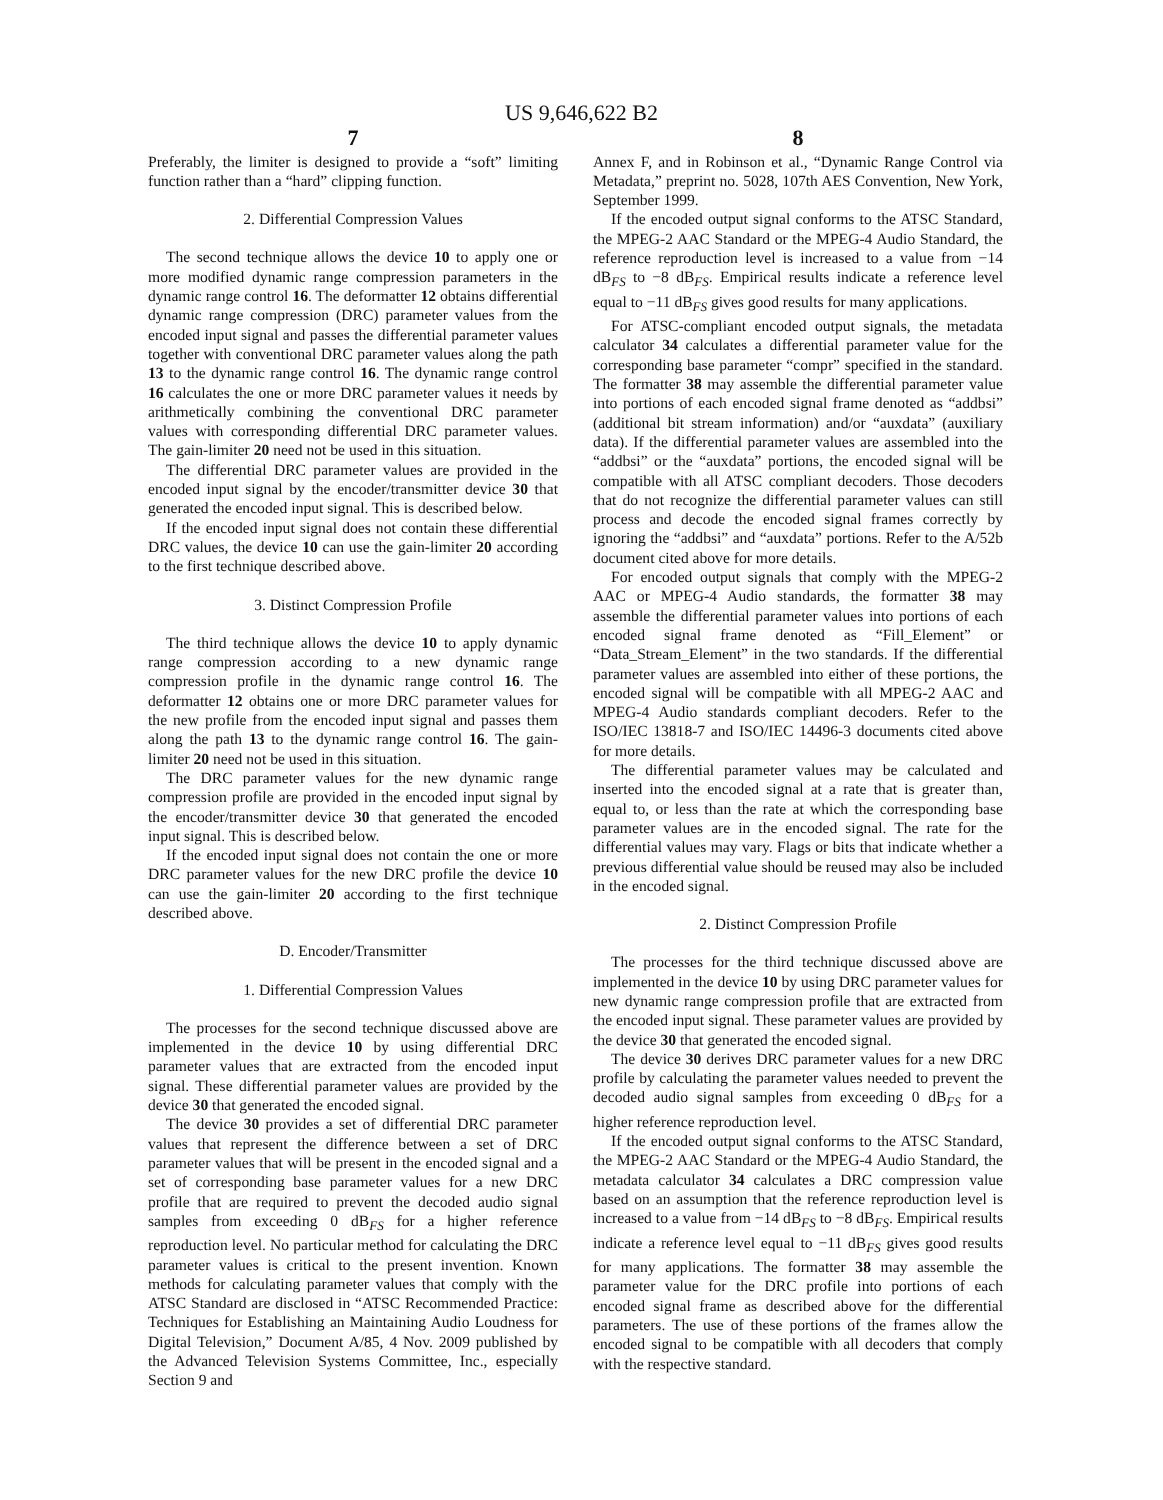US 9,646,622 B2
7
Preferably, the limiter is designed to provide a “soft” limiting function rather than a “hard” clipping function.
2. Differential Compression Values
The second technique allows the device 10 to apply one or more modified dynamic range compression parameters in the dynamic range control 16. The deformatter 12 obtains differential dynamic range compression (DRC) parameter values from the encoded input signal and passes the differential parameter values together with conventional DRC parameter values along the path 13 to the dynamic range control 16. The dynamic range control 16 calculates the one or more DRC parameter values it needs by arithmetically combining the conventional DRC parameter values with corresponding differential DRC parameter values. The gain-limiter 20 need not be used in this situation.
The differential DRC parameter values are provided in the encoded input signal by the encoder/transmitter device 30 that generated the encoded input signal. This is described below.
If the encoded input signal does not contain these differential DRC values, the device 10 can use the gain-limiter 20 according to the first technique described above.
3. Distinct Compression Profile
The third technique allows the device 10 to apply dynamic range compression according to a new dynamic range compression profile in the dynamic range control 16. The deformatter 12 obtains one or more DRC parameter values for the new profile from the encoded input signal and passes them along the path 13 to the dynamic range control 16. The gain-limiter 20 need not be used in this situation.
The DRC parameter values for the new dynamic range compression profile are provided in the encoded input signal by the encoder/transmitter device 30 that generated the encoded input signal. This is described below.
If the encoded input signal does not contain the one or more DRC parameter values for the new DRC profile the device 10 can use the gain-limiter 20 according to the first technique described above.
D. Encoder/Transmitter
1. Differential Compression Values
The processes for the second technique discussed above are implemented in the device 10 by using differential DRC parameter values that are extracted from the encoded input signal. These differential parameter values are provided by the device 30 that generated the encoded signal.
The device 30 provides a set of differential DRC parameter values that represent the difference between a set of DRC parameter values that will be present in the encoded signal and a set of corresponding base parameter values for a new DRC profile that are required to prevent the decoded audio signal samples from exceeding 0 dB<sub>FS</sub> for a higher reference reproduction level. No particular method for calculating the DRC parameter values is critical to the present invention. Known methods for calculating parameter values that comply with the ATSC Standard are disclosed in “ATSC Recommended Practice: Techniques for Establishing an Maintaining Audio Loudness for Digital Television,” Document A/85, 4 Nov. 2009 published by the Advanced Television Systems Committee, Inc., especially Section 9 and
8
Annex F, and in Robinson et al., “Dynamic Range Control via Metadata,” preprint no. 5028, 107th AES Convention, New York, September 1999.
If the encoded output signal conforms to the ATSC Standard, the MPEG-2 AAC Standard or the MPEG-4 Audio Standard, the reference reproduction level is increased to a value from −14 dB<sub>FS</sub> to −8 dB<sub>FS</sub>. Empirical results indicate a reference level equal to −11 dB<sub>FS</sub> gives good results for many applications.
For ATSC-compliant encoded output signals, the metadata calculator 34 calculates a differential parameter value for the corresponding base parameter “compr” specified in the standard. The formatter 38 may assemble the differential parameter value into portions of each encoded signal frame denoted as “addbsi” (additional bit stream information) and/or “auxdata” (auxiliary data). If the differential parameter values are assembled into the “addbsi” or the “auxdata” portions, the encoded signal will be compatible with all ATSC compliant decoders. Those decoders that do not recognize the differential parameter values can still process and decode the encoded signal frames correctly by ignoring the “addbsi” and “auxdata” portions. Refer to the A/52b document cited above for more details.
For encoded output signals that comply with the MPEG-2 AAC or MPEG-4 Audio standards, the formatter 38 may assemble the differential parameter values into portions of each encoded signal frame denoted as “Fill_Element” or “Data_Stream_Element” in the two standards. If the differential parameter values are assembled into either of these portions, the encoded signal will be compatible with all MPEG-2 AAC and MPEG-4 Audio standards compliant decoders. Refer to the ISO/IEC 13818-7 and ISO/IEC 14496-3 documents cited above for more details.
The differential parameter values may be calculated and inserted into the encoded signal at a rate that is greater than, equal to, or less than the rate at which the corresponding base parameter values are in the encoded signal. The rate for the differential values may vary. Flags or bits that indicate whether a previous differential value should be reused may also be included in the encoded signal.
2. Distinct Compression Profile
The processes for the third technique discussed above are implemented in the device 10 by using DRC parameter values for new dynamic range compression profile that are extracted from the encoded input signal. These parameter values are provided by the device 30 that generated the encoded signal.
The device 30 derives DRC parameter values for a new DRC profile by calculating the parameter values needed to prevent the decoded audio signal samples from exceeding 0 dB<sub>FS</sub> for a higher reference reproduction level.
If the encoded output signal conforms to the ATSC Standard, the MPEG-2 AAC Standard or the MPEG-4 Audio Standard, the metadata calculator 34 calculates a DRC compression value based on an assumption that the reference reproduction level is increased to a value from −14 dB<sub>FS</sub> to −8 dB<sub>FS</sub>. Empirical results indicate a reference level equal to −11 dB<sub>FS</sub> gives good results for many applications. The formatter 38 may assemble the parameter value for the DRC profile into portions of each encoded signal frame as described above for the differential parameters. The use of these portions of the frames allow the encoded signal to be compatible with all decoders that comply with the respective standard.